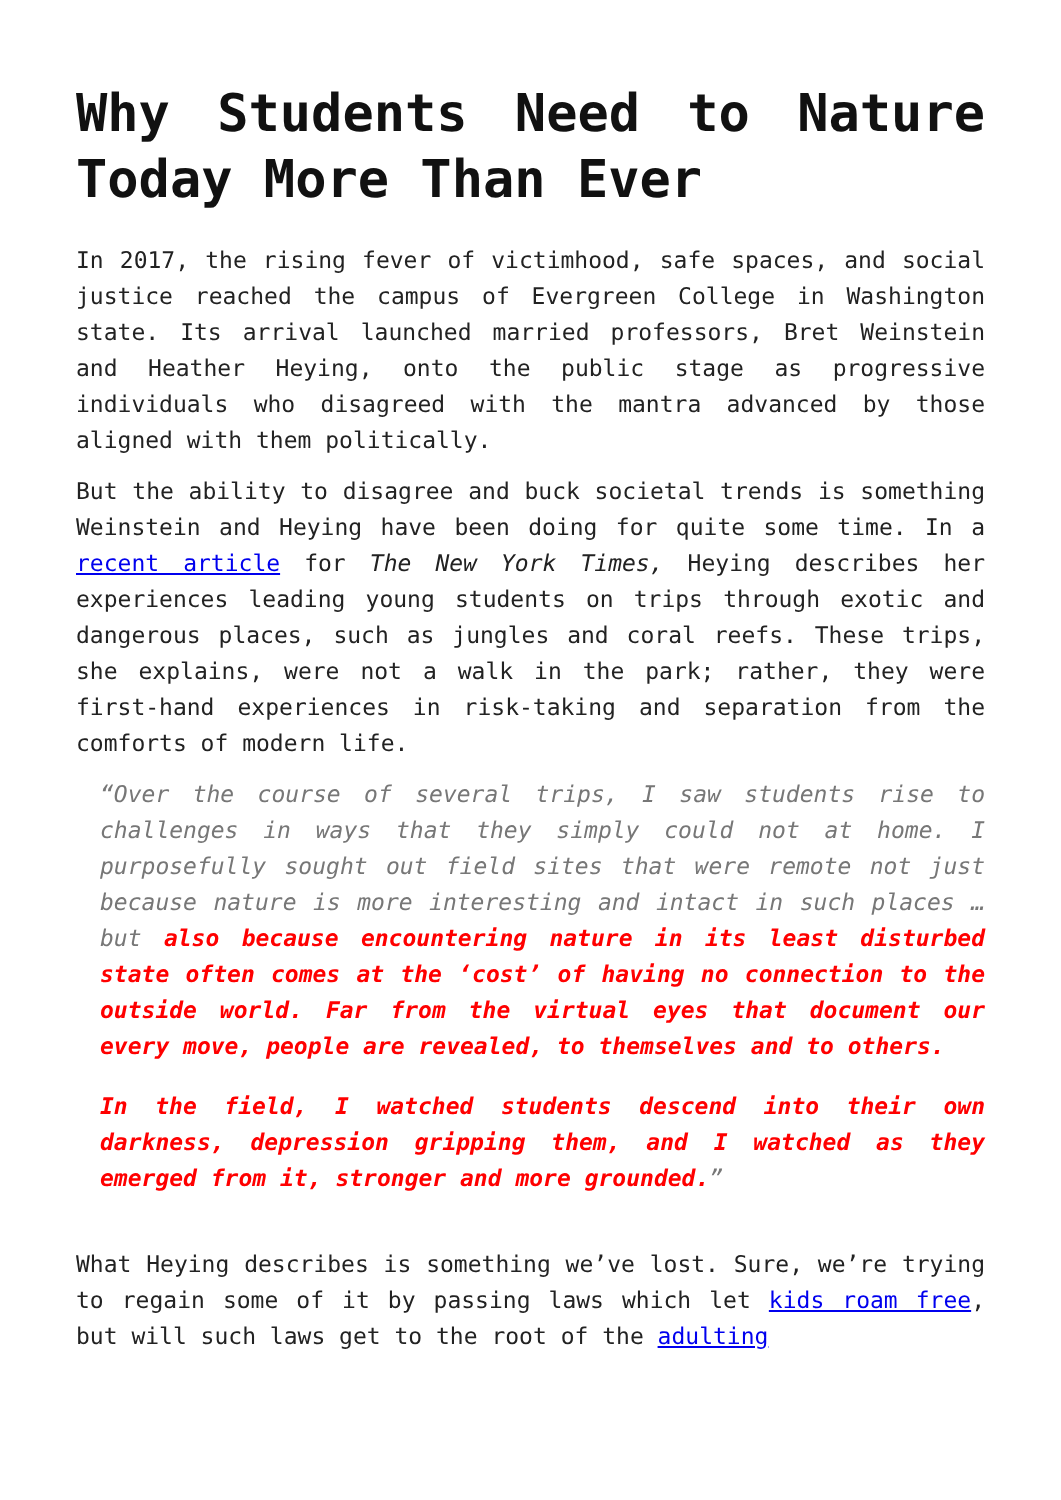Why Students Need to Nature Today More Than Ever
In 2017, the rising fever of victimhood, safe spaces, and social justice reached the campus of Evergreen College in Washington state. Its arrival launched married professors, Bret Weinstein and Heather Heying, onto the public stage as progressive individuals who disagreed with the mantra advanced by those aligned with them politically.
But the ability to disagree and buck societal trends is something Weinstein and Heying have been doing for quite some time. In a recent article for The New York Times, Heying describes her experiences leading young students on trips through exotic and dangerous places, such as jungles and coral reefs. These trips, she explains, were not a walk in the park; rather, they were first-hand experiences in risk-taking and separation from the comforts of modern life.
“Over the course of several trips, I saw students rise to challenges in ways that they simply could not at home. I purposefully sought out field sites that were remote not just because nature is more interesting and intact in such places … but also because encountering nature in its least disturbed state often comes at the ‘cost’ of having no connection to the outside world. Far from the virtual eyes that document our every move, people are revealed, to themselves and to others.
In the field, I watched students descend into their own darkness, depression gripping them, and I watched as they emerged from it, stronger and more grounded.”
What Heying describes is something we’ve lost. Sure, we’re trying to regain some of it by passing laws which let kids roam free, but will such laws get to the root of the adulting